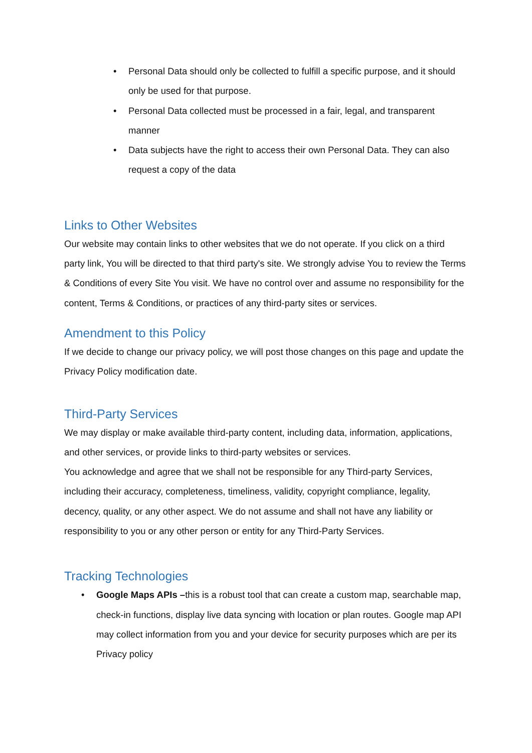• Personal Data should only be collected to fulfill a specific purpose, and it should only be used for that purpose.
• Personal Data collected must be processed in a fair, legal, and transparent manner
• Data subjects have the right to access their own Personal Data. They can also request a copy of the data
Links to Other Websites
Our website may contain links to other websites that we do not operate. If you click on a third party link, You will be directed to that third party's site. We strongly advise You to review the Terms & Conditions of every Site You visit. We have no control over and assume no responsibility for the content, Terms & Conditions, or practices of any third-party sites or services.
Amendment to this Policy
If we decide to change our privacy policy, we will post those changes on this page and update the Privacy Policy modification date.
Third-Party Services
We may display or make available third-party content, including data, information, applications, and other services, or provide links to third-party websites or services.
You acknowledge and agree that we shall not be responsible for any Third-party Services, including their accuracy, completeness, timeliness, validity, copyright compliance, legality, decency, quality, or any other aspect. We do not assume and shall not have any liability or responsibility to you or any other person or entity for any Third-Party Services.
Tracking Technologies
• Google Maps APIs –this is a robust tool that can create a custom map, searchable map, check-in functions, display live data syncing with location or plan routes. Google map API may collect information from you and your device for security purposes which are per its Privacy policy